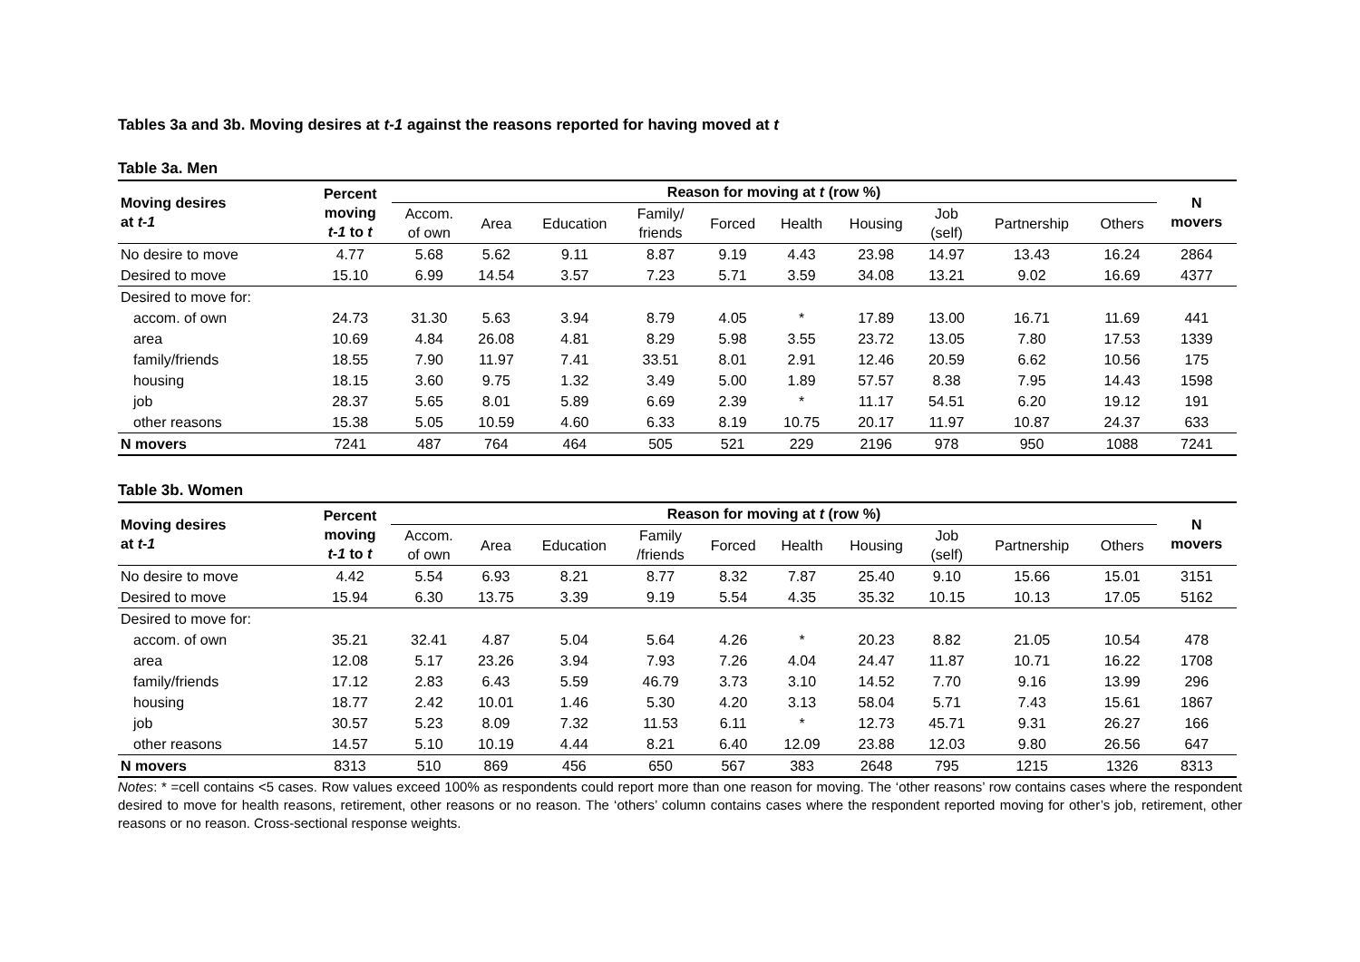Tables 3a and 3b. Moving desires at t-1 against the reasons reported for having moved at t
Table 3a. Men
| Moving desires at t-1 | Percent moving t-1 to t | Reason for moving at t (row %) | | | | | | | | | | N movers |
| --- | --- | --- | --- | --- | --- | --- | --- | --- | --- | --- | --- | --- |
| | | Accom. of own | Area | Education | Family/ friends | Forced | Health | Housing | Job (self) | Partnership | Others | |
| No desire to move | 4.77 | 5.68 | 5.62 | 9.11 | 8.87 | 9.19 | 4.43 | 23.98 | 14.97 | 13.43 | 16.24 | 2864 |
| Desired to move | 15.10 | 6.99 | 14.54 | 3.57 | 7.23 | 5.71 | 3.59 | 34.08 | 13.21 | 9.02 | 16.69 | 4377 |
| Desired to move for: | | | | | | | | | | | | |
| accom. of own | 24.73 | 31.30 | 5.63 | 3.94 | 8.79 | 4.05 | * | 17.89 | 13.00 | 16.71 | 11.69 | 441 |
| area | 10.69 | 4.84 | 26.08 | 4.81 | 8.29 | 5.98 | 3.55 | 23.72 | 13.05 | 7.80 | 17.53 | 1339 |
| family/friends | 18.55 | 7.90 | 11.97 | 7.41 | 33.51 | 8.01 | 2.91 | 12.46 | 20.59 | 6.62 | 10.56 | 175 |
| housing | 18.15 | 3.60 | 9.75 | 1.32 | 3.49 | 5.00 | 1.89 | 57.57 | 8.38 | 7.95 | 14.43 | 1598 |
| job | 28.37 | 5.65 | 8.01 | 5.89 | 6.69 | 2.39 | * | 11.17 | 54.51 | 6.20 | 19.12 | 191 |
| other reasons | 15.38 | 5.05 | 10.59 | 4.60 | 6.33 | 8.19 | 10.75 | 20.17 | 11.97 | 10.87 | 24.37 | 633 |
| N movers | 7241 | 487 | 764 | 464 | 505 | 521 | 229 | 2196 | 978 | 950 | 1088 | 7241 |
Table 3b. Women
| Moving desires at t-1 | Percent moving t-1 to t | Reason for moving at t (row %) | | | | | | | | | | N movers |
| --- | --- | --- | --- | --- | --- | --- | --- | --- | --- | --- | --- | --- |
| | | Accom. of own | Area | Education | Family /friends | Forced | Health | Housing | Job (self) | Partnership | Others | |
| No desire to move | 4.42 | 5.54 | 6.93 | 8.21 | 8.77 | 8.32 | 7.87 | 25.40 | 9.10 | 15.66 | 15.01 | 3151 |
| Desired to move | 15.94 | 6.30 | 13.75 | 3.39 | 9.19 | 5.54 | 4.35 | 35.32 | 10.15 | 10.13 | 17.05 | 5162 |
| Desired to move for: | | | | | | | | | | | | |
| accom. of own | 35.21 | 32.41 | 4.87 | 5.04 | 5.64 | 4.26 | * | 20.23 | 8.82 | 21.05 | 10.54 | 478 |
| area | 12.08 | 5.17 | 23.26 | 3.94 | 7.93 | 7.26 | 4.04 | 24.47 | 11.87 | 10.71 | 16.22 | 1708 |
| family/friends | 17.12 | 2.83 | 6.43 | 5.59 | 46.79 | 3.73 | 3.10 | 14.52 | 7.70 | 9.16 | 13.99 | 296 |
| housing | 18.77 | 2.42 | 10.01 | 1.46 | 5.30 | 4.20 | 3.13 | 58.04 | 5.71 | 7.43 | 15.61 | 1867 |
| job | 30.57 | 5.23 | 8.09 | 7.32 | 11.53 | 6.11 | * | 12.73 | 45.71 | 9.31 | 26.27 | 166 |
| other reasons | 14.57 | 5.10 | 10.19 | 4.44 | 8.21 | 6.40 | 12.09 | 23.88 | 12.03 | 9.80 | 26.56 | 647 |
| N movers | 8313 | 510 | 869 | 456 | 650 | 567 | 383 | 2648 | 795 | 1215 | 1326 | 8313 |
Notes: * =cell contains <5 cases. Row values exceed 100% as respondents could report more than one reason for moving. The ‘other reasons’ row contains cases where the respondent desired to move for health reasons, retirement, other reasons or no reason. The ‘others’ column contains cases where the respondent reported moving for other’s job, retirement, other reasons or no reason. Cross-sectional response weights.